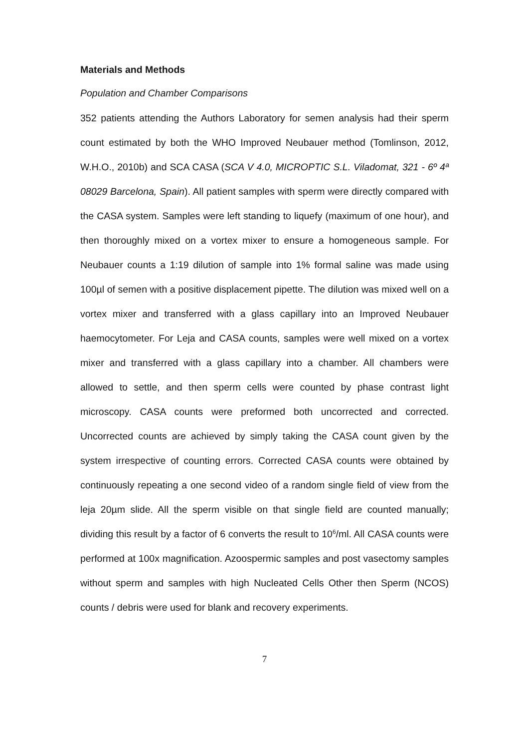Materials and Methods
Population and Chamber Comparisons
352 patients attending the Authors Laboratory for semen analysis had their sperm count estimated by both the WHO Improved Neubauer method (Tomlinson, 2012, W.H.O., 2010b) and SCA CASA (SCA V 4.0, MICROPTIC S.L. Viladomat, 321 - 6º 4ª 08029 Barcelona, Spain). All patient samples with sperm were directly compared with the CASA system. Samples were left standing to liquefy (maximum of one hour), and then thoroughly mixed on a vortex mixer to ensure a homogeneous sample. For Neubauer counts a 1:19 dilution of sample into 1% formal saline was made using 100µl of semen with a positive displacement pipette. The dilution was mixed well on a vortex mixer and transferred with a glass capillary into an Improved Neubauer haemocytometer. For Leja and CASA counts, samples were well mixed on a vortex mixer and transferred with a glass capillary into a chamber. All chambers were allowed to settle, and then sperm cells were counted by phase contrast light microscopy. CASA counts were preformed both uncorrected and corrected. Uncorrected counts are achieved by simply taking the CASA count given by the system irrespective of counting errors. Corrected CASA counts were obtained by continuously repeating a one second video of a random single field of view from the leja 20µm slide. All the sperm visible on that single field are counted manually; dividing this result by a factor of 6 converts the result to 10<sup>6</sup>/ml. All CASA counts were performed at 100x magnification. Azoospermic samples and post vasectomy samples without sperm and samples with high Nucleated Cells Other then Sperm (NCOS) counts / debris were used for blank and recovery experiments.
7